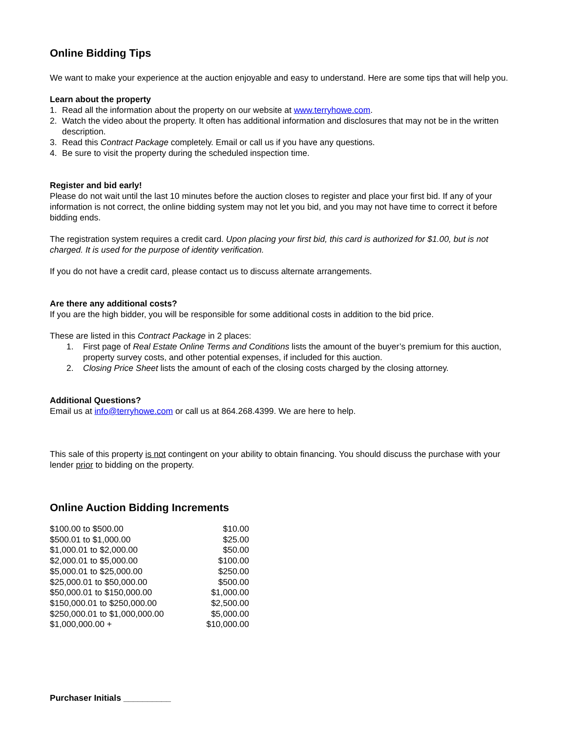Online Bidding Tips
We want to make your experience at the auction enjoyable and easy to understand. Here are some tips that will help you.
Learn about the property
1. Read all the information about the property on our website at www.terryhowe.com.
2. Watch the video about the property. It often has additional information and disclosures that may not be in the written description.
3. Read this Contract Package completely. Email or call us if you have any questions.
4. Be sure to visit the property during the scheduled inspection time.
Register and bid early!
Please do not wait until the last 10 minutes before the auction closes to register and place your first bid. If any of your information is not correct, the online bidding system may not let you bid, and you may not have time to correct it before bidding ends.
The registration system requires a credit card. Upon placing your first bid, this card is authorized for $1.00, but is not charged. It is used for the purpose of identity verification.
If you do not have a credit card, please contact us to discuss alternate arrangements.
Are there any additional costs?
If you are the high bidder, you will be responsible for some additional costs in addition to the bid price.
These are listed in this Contract Package in 2 places:
1. First page of Real Estate Online Terms and Conditions lists the amount of the buyer’s premium for this auction, property survey costs, and other potential expenses, if included for this auction.
2. Closing Price Sheet lists the amount of each of the closing costs charged by the closing attorney.
Additional Questions?
Email us at info@terryhowe.com or call us at 864.268.4399. We are here to help.
This sale of this property is not contingent on your ability to obtain financing. You should discuss the purchase with your lender prior to bidding on the property.
Online Auction Bidding Increments
| $100.00 to $500.00 | $10.00 |
| $500.01 to $1,000.00 | $25.00 |
| $1,000.01 to $2,000.00 | $50.00 |
| $2,000.01 to $5,000.00 | $100.00 |
| $5,000.01 to $25,000.00 | $250.00 |
| $25,000.01 to $50,000.00 | $500.00 |
| $50,000.01 to $150,000.00 | $1,000.00 |
| $150,000.01 to $250,000.00 | $2,500.00 |
| $250,000.01 to $1,000,000.00 | $5,000.00 |
| $1,000,000.00 + | $10,000.00 |
Purchaser Initials __________